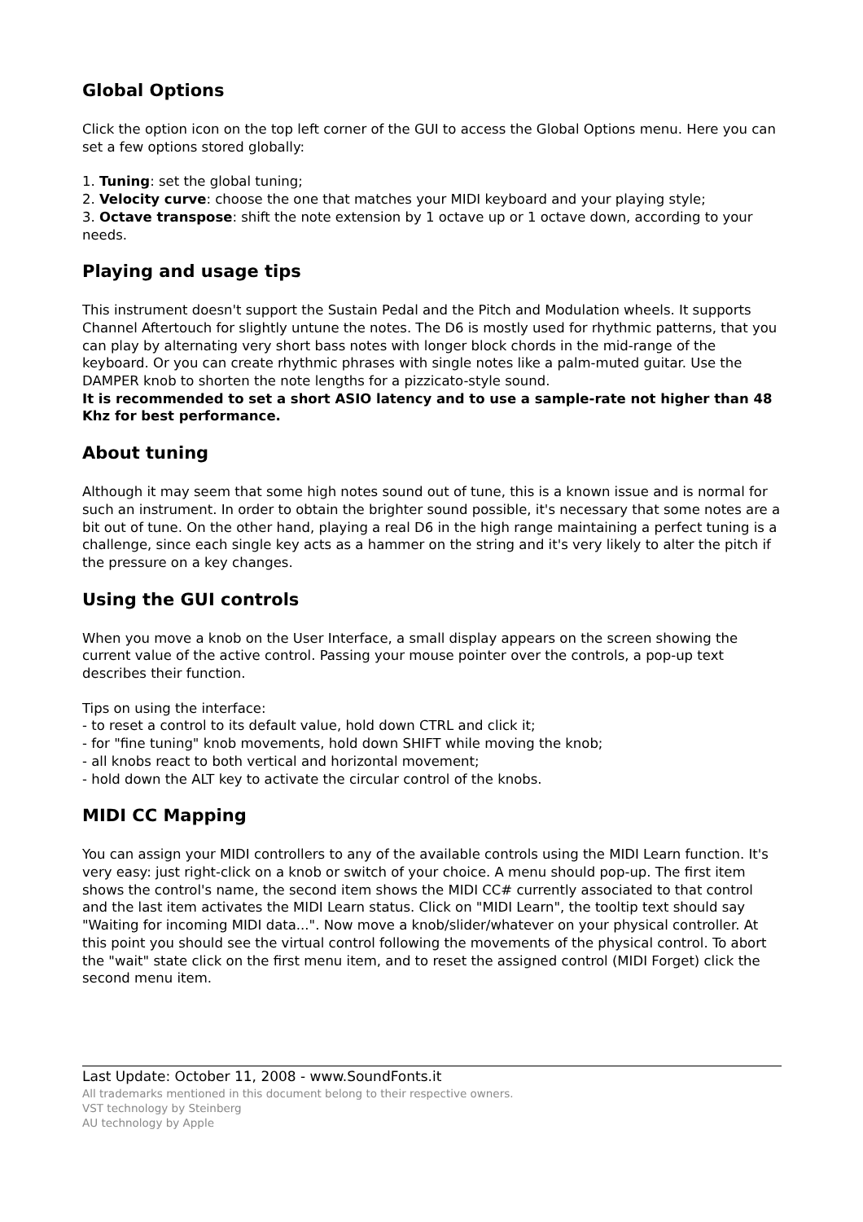Global Options
Click the option icon on the top left corner of the GUI to access the Global Options menu. Here you can set a few options stored globally:
1. Tuning: set the global tuning;
2. Velocity curve: choose the one that matches your MIDI keyboard and your playing style;
3. Octave transpose: shift the note extension by 1 octave up or 1 octave down, according to your needs.
Playing and usage tips
This instrument doesn't support the Sustain Pedal and the Pitch and Modulation wheels. It supports Channel Aftertouch for slightly untune the notes. The D6 is mostly used for rhythmic patterns, that you can play by alternating very short bass notes with longer block chords in the mid-range of the keyboard. Or you can create rhythmic phrases with single notes like a palm-muted guitar. Use the DAMPER knob to shorten the note lengths for a pizzicato-style sound.
It is recommended to set a short ASIO latency and to use a sample-rate not higher than 48 Khz for best performance.
About tuning
Although it may seem that some high notes sound out of tune, this is a known issue and is normal for such an instrument. In order to obtain the brighter sound possible, it's necessary that some notes are a bit out of tune. On the other hand, playing a real D6 in the high range maintaining a perfect tuning is a challenge, since each single key acts as a hammer on the string and it's very likely to alter the pitch if the pressure on a key changes.
Using the GUI controls
When you move a knob on the User Interface, a small display appears on the screen showing the current value of the active control. Passing your mouse pointer over the controls, a pop-up text describes their function.
Tips on using the interface:
- to reset a control to its default value, hold down CTRL and click it;
- for "fine tuning" knob movements, hold down SHIFT while moving the knob;
- all knobs react to both vertical and horizontal movement;
- hold down the ALT key to activate the circular control of the knobs.
MIDI CC Mapping
You can assign your MIDI controllers to any of the available controls using the MIDI Learn function. It's very easy: just right-click on a knob or switch of your choice. A menu should pop-up. The first item shows the control's name, the second item shows the MIDI CC# currently associated to that control and the last item activates the MIDI Learn status. Click on "MIDI Learn", the tooltip text should say "Waiting for incoming MIDI data...". Now move a knob/slider/whatever on your physical controller. At this point you should see the virtual control following the movements of the physical control. To abort the "wait" state click on the first menu item, and to reset the assigned control (MIDI Forget) click the second menu item.
Last Update: October 11, 2008 - www.SoundFonts.it
All trademarks mentioned in this document belong to their respective owners.
VST technology by Steinberg
AU technology by Apple